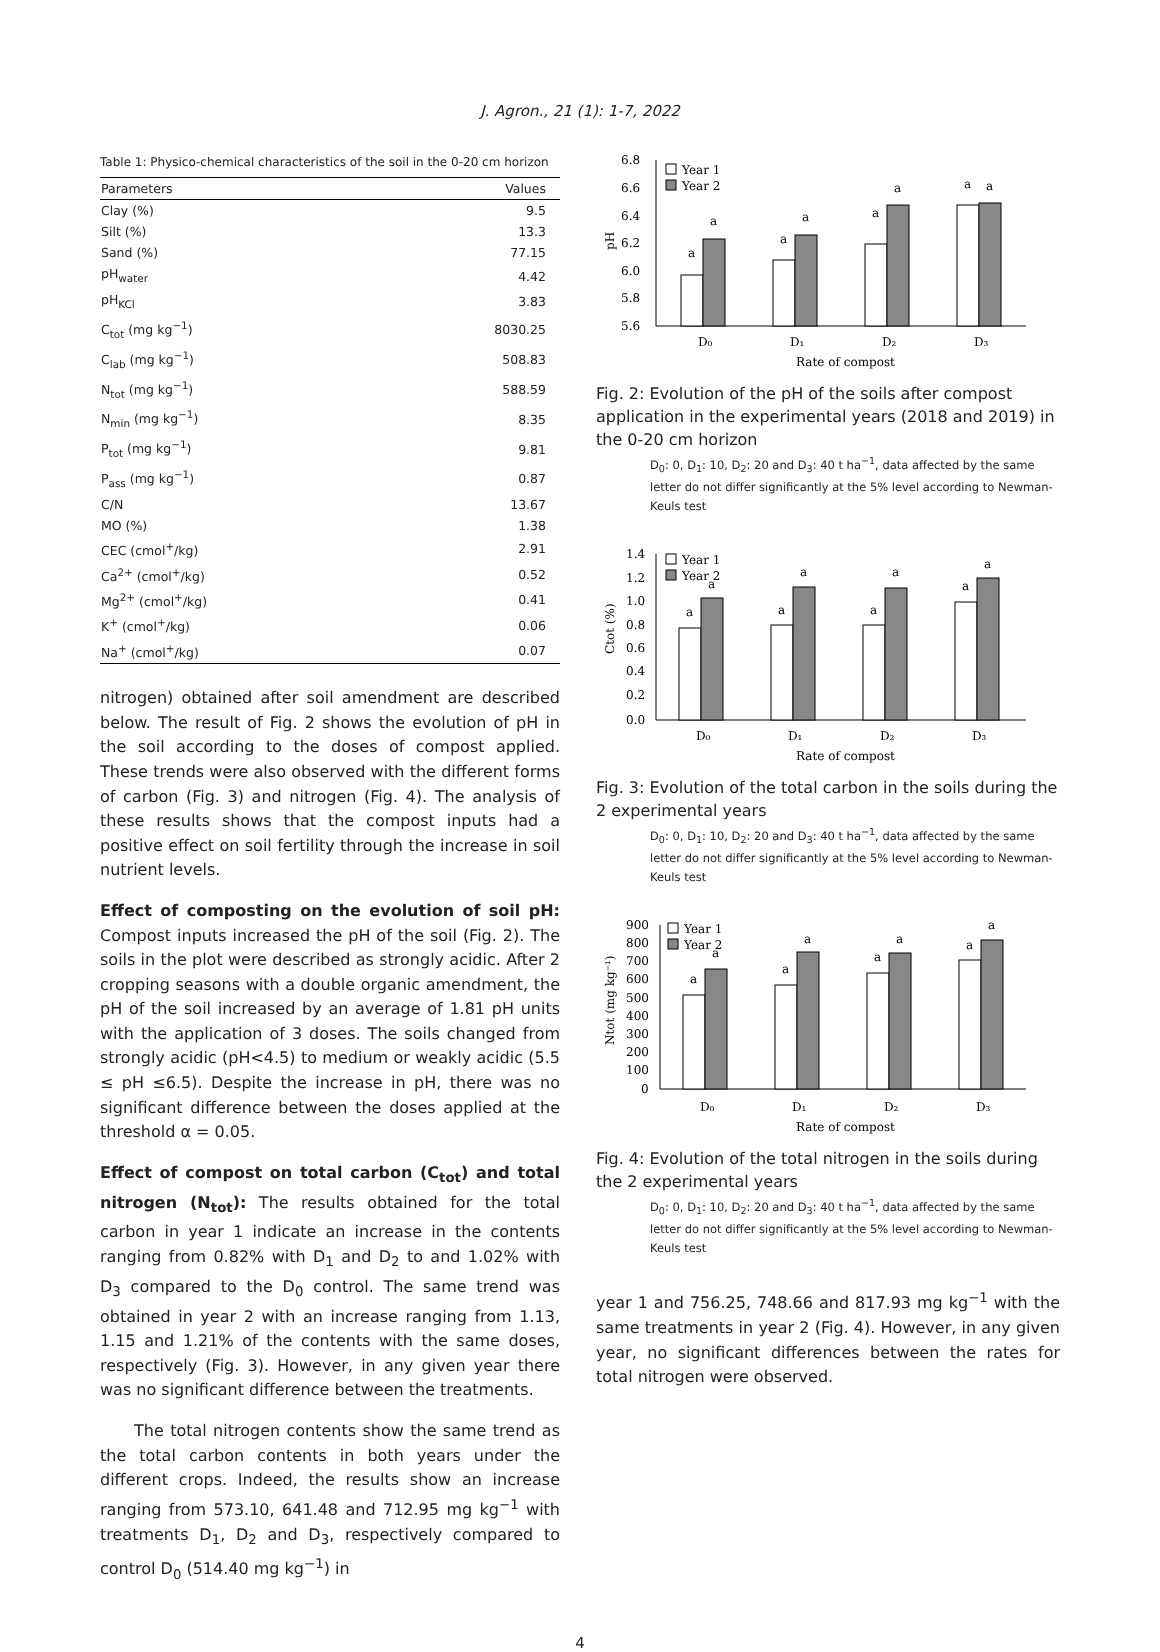J. Agron., 21 (1): 1-7, 2022
Table 1: Physico-chemical characteristics of the soil in the 0-20 cm horizon
| Parameters | Values |
| --- | --- |
| Clay (%) | 9.5 |
| Silt (%) | 13.3 |
| Sand (%) | 77.15 |
| pH<sub>water</sub> | 4.42 |
| pH<sub>KCl</sub> | 3.83 |
| C<sub>tot</sub> (mg kg<sup>−1</sup>) | 8030.25 |
| C<sub>lab</sub> (mg kg<sup>−1</sup>) | 508.83 |
| N<sub>tot</sub> (mg kg<sup>−1</sup>) | 588.59 |
| N<sub>min</sub> (mg kg<sup>−1</sup>) | 8.35 |
| P<sub>tot</sub> (mg kg<sup>−1</sup>) | 9.81 |
| P<sub>ass</sub> (mg kg<sup>−1</sup>) | 0.87 |
| C/N | 13.67 |
| MO (%) | 1.38 |
| CEC (cmol<sup>+</sup>/kg) | 2.91 |
| Ca<sup>2+</sup> (cmol<sup>+</sup>/kg) | 0.52 |
| Mg<sup>2+</sup> (cmol<sup>+</sup>/kg) | 0.41 |
| K<sup>+</sup> (cmol<sup>+</sup>/kg) | 0.06 |
| Na<sup>+</sup> (cmol<sup>+</sup>/kg) | 0.07 |
nitrogen) obtained after soil amendment are described below. The result of Fig. 2 shows the evolution of pH in the soil according to the doses of compost applied. These trends were also observed with the different forms of carbon (Fig. 3) and nitrogen (Fig. 4). The analysis of these results shows that the compost inputs had a positive effect on soil fertility through the increase in soil nutrient levels.
Effect of composting on the evolution of soil pH: Compost inputs increased the pH of the soil (Fig. 2). The soils in the plot were described as strongly acidic. After 2 cropping seasons with a double organic amendment, the pH of the soil increased by an average of 1.81 pH units with the application of 3 doses. The soils changed from strongly acidic (pH<4.5) to medium or weakly acidic (5.5 ≤ pH ≤6.5). Despite the increase in pH, there was no significant difference between the doses applied at the threshold α = 0.05.
Effect of compost on total carbon (C<sub>tot</sub>) and total nitrogen (N<sub>tot</sub>): The results obtained for the total carbon in year 1 indicate an increase in the contents ranging from 0.82% with D<sub>1</sub> and D<sub>2</sub> to and 1.02% with D<sub>3</sub> compared to the D<sub>0</sub> control. The same trend was obtained in year 2 with an increase ranging from 1.13, 1.15 and 1.21% of the contents with the same doses, respectively (Fig. 3). However, in any given year there was no significant difference between the treatments.
The total nitrogen contents show the same trend as the total carbon contents in both years under the different crops. Indeed, the results show an increase ranging from 573.10, 641.48 and 712.95 mg kg<sup>−1</sup> with treatments D<sub>1</sub>, D<sub>2</sub> and D<sub>3</sub>, respectively compared to control D<sub>0</sub> (514.40 mg kg<sup>−1</sup>) in
6.8
6.6
6.4
6.2
6.0
5.8
5.6
pH
Year 1
Year 2
a
a
a
a
a
a
a
a
D₀
D₁
D₂
D₃
Rate of compost
Fig. 2: Evolution of the pH of the soils after compost application in the experimental years (2018 and 2019) in the 0-20 cm horizon
D<sub>0</sub>: 0, D<sub>1</sub>: 10, D<sub>2</sub>: 20 and D<sub>3</sub>: 40 t ha<sup>−1</sup>, data affected by the same letter do not differ significantly at the 5% level according to Newman-Keuls test
1.4
1.2
1.0
0.8
0.6
0.4
0.2
0.0
Ctot (%)
Year 1
Year 2
a
a
a
a
a
a
a
a
D₀
D₁
D₂
D₃
Rate of compost
Fig. 3: Evolution of the total carbon in the soils during the 2 experimental years
D<sub>0</sub>: 0, D<sub>1</sub>: 10, D<sub>2</sub>: 20 and D<sub>3</sub>: 40 t ha<sup>−1</sup>, data affected by the same letter do not differ significantly at the 5% level according to Newman-Keuls test
900
800
700
600
500
400
300
200
100
0
Ntot (mg kg⁻¹)
Year 1
Year 2
a
a
a
a
a
a
a
a
D₀
D₁
D₂
D₃
Rate of compost
Fig. 4: Evolution of the total nitrogen in the soils during the 2 experimental years
D<sub>0</sub>: 0, D<sub>1</sub>: 10, D<sub>2</sub>: 20 and D<sub>3</sub>: 40 t ha<sup>−1</sup>, data affected by the same letter do not differ significantly at the 5% level according to Newman-Keuls test
year 1 and 756.25, 748.66 and 817.93 mg kg<sup>−1</sup> with the same treatments in year 2 (Fig. 4). However, in any given year, no significant differences between the rates for total nitrogen were observed.
4